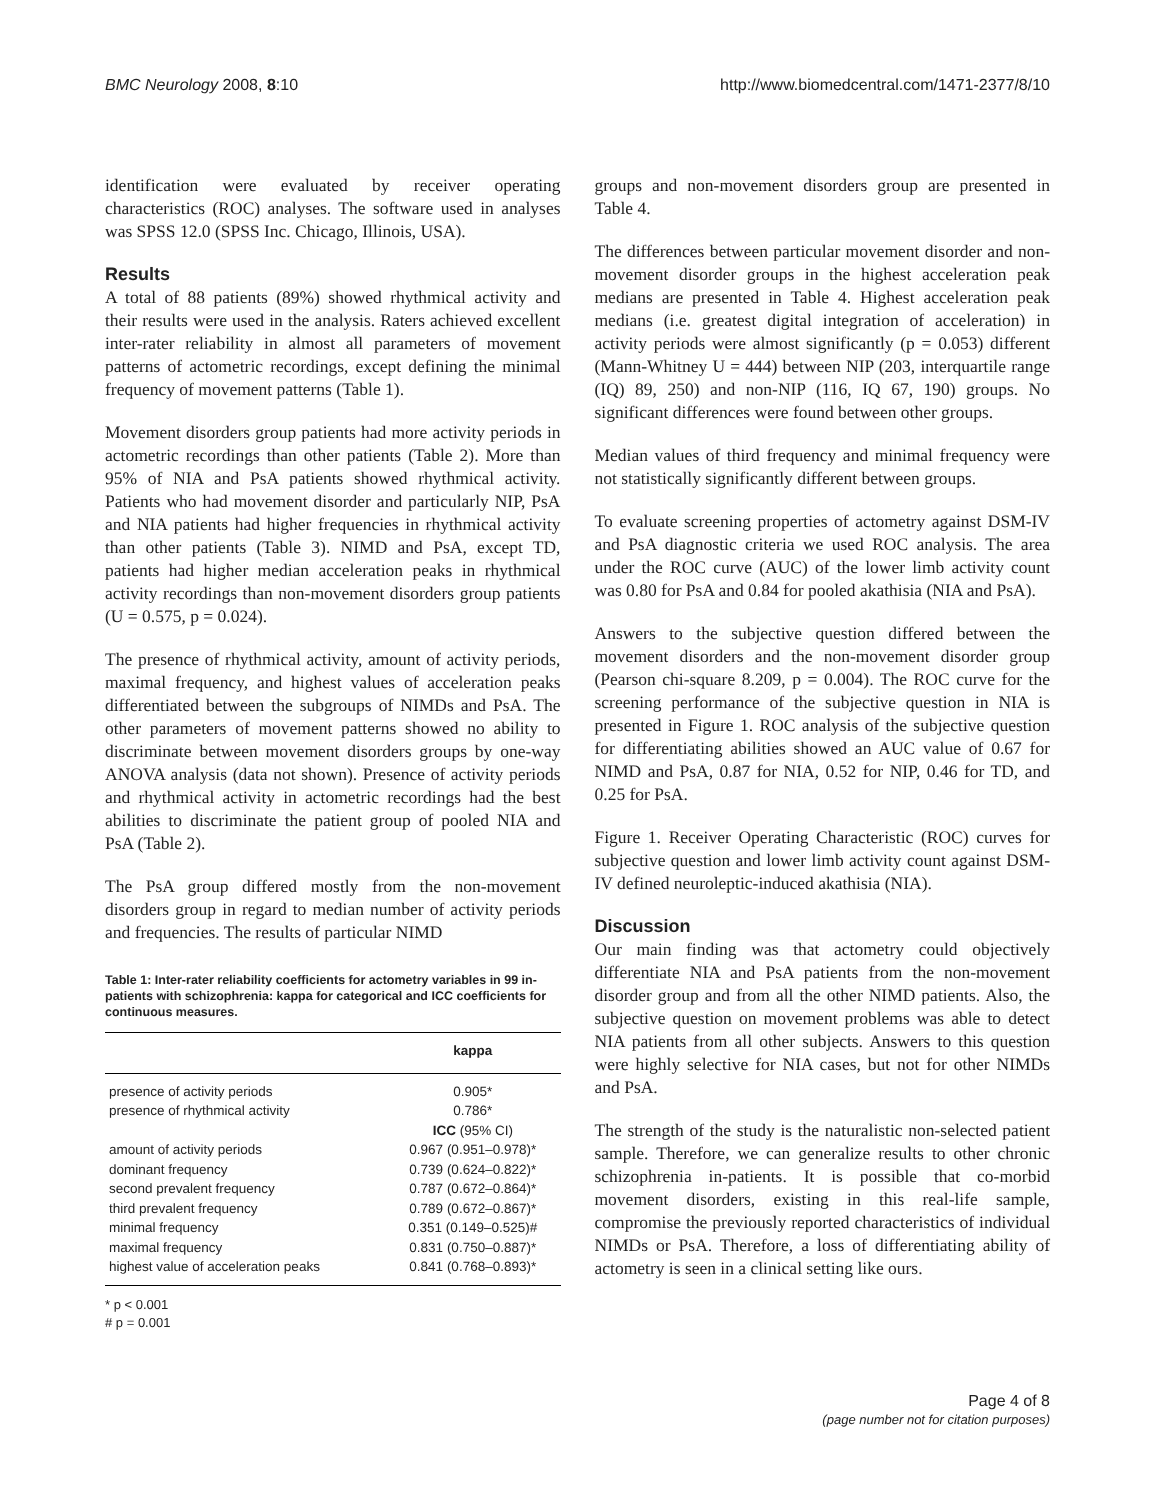BMC Neurology 2008, 8:10 http://www.biomedcentral.com/1471-2377/8/10
identification were evaluated by receiver operating characteristics (ROC) analyses. The software used in analyses was SPSS 12.0 (SPSS Inc. Chicago, Illinois, USA).
Results
A total of 88 patients (89%) showed rhythmical activity and their results were used in the analysis. Raters achieved excellent inter-rater reliability in almost all parameters of movement patterns of actometric recordings, except defining the minimal frequency of movement patterns (Table 1).
Movement disorders group patients had more activity periods in actometric recordings than other patients (Table 2). More than 95% of NIA and PsA patients showed rhythmical activity. Patients who had movement disorder and particularly NIP, PsA and NIA patients had higher frequencies in rhythmical activity than other patients (Table 3). NIMD and PsA, except TD, patients had higher median acceleration peaks in rhythmical activity recordings than non-movement disorders group patients (U = 0.575, p = 0.024).
The presence of rhythmical activity, amount of activity periods, maximal frequency, and highest values of acceleration peaks differentiated between the subgroups of NIMDs and PsA. The other parameters of movement patterns showed no ability to discriminate between movement disorders groups by one-way ANOVA analysis (data not shown). Presence of activity periods and rhythmical activity in actometric recordings had the best abilities to discriminate the patient group of pooled NIA and PsA (Table 2).
The PsA group differed mostly from the non-movement disorders group in regard to median number of activity periods and frequencies. The results of particular NIMD
Table 1: Inter-rater reliability coefficients for actometry variables in 99 in-patients with schizophrenia: kappa for categorical and ICC coefficients for continuous measures.
| | kappa |
| --- | --- |
| presence of activity periods | 0.905* |
| presence of rhythmical activity | 0.786* |
| | ICC (95% CI) |
| amount of activity periods | 0.967 (0.951–0.978)* |
| dominant frequency | 0.739 (0.624–0.822)* |
| second prevalent frequency | 0.787 (0.672–0.864)* |
| third prevalent frequency | 0.789 (0.672–0.867)* |
| minimal frequency | 0.351 (0.149–0.525)# |
| maximal frequency | 0.831 (0.750–0.887)* |
| highest value of acceleration peaks | 0.841 (0.768–0.893)* |
* p < 0.001
# p = 0.001
groups and non-movement disorders group are presented in Table 4.
The differences between particular movement disorder and non-movement disorder groups in the highest acceleration peak medians are presented in Table 4. Highest acceleration peak medians (i.e. greatest digital integration of acceleration) in activity periods were almost significantly (p = 0.053) different (Mann-Whitney U = 444) between NIP (203, interquartile range (IQ) 89, 250) and non-NIP (116, IQ 67, 190) groups. No significant differences were found between other groups.
Median values of third frequency and minimal frequency were not statistically significantly different between groups.
To evaluate screening properties of actometry against DSM-IV and PsA diagnostic criteria we used ROC analysis. The area under the ROC curve (AUC) of the lower limb activity count was 0.80 for PsA and 0.84 for pooled akathisia (NIA and PsA).
Answers to the subjective question differed between the movement disorders and the non-movement disorder group (Pearson chi-square 8.209, p = 0.004). The ROC curve for the screening performance of the subjective question in NIA is presented in Figure 1. ROC analysis of the subjective question for differentiating abilities showed an AUC value of 0.67 for NIMD and PsA, 0.87 for NIA, 0.52 for NIP, 0.46 for TD, and 0.25 for PsA.
Figure 1. Receiver Operating Characteristic (ROC) curves for subjective question and lower limb activity count against DSM-IV defined neuroleptic-induced akathisia (NIA).
Discussion
Our main finding was that actometry could objectively differentiate NIA and PsA patients from the non-movement disorder group and from all the other NIMD patients. Also, the subjective question on movement problems was able to detect NIA patients from all other subjects. Answers to this question were highly selective for NIA cases, but not for other NIMDs and PsA.
The strength of the study is the naturalistic non-selected patient sample. Therefore, we can generalize results to other chronic schizophrenia in-patients. It is possible that co-morbid movement disorders, existing in this real-life sample, compromise the previously reported characteristics of individual NIMDs or PsA. Therefore, a loss of differentiating ability of actometry is seen in a clinical setting like ours.
Page 4 of 8
(page number not for citation purposes)